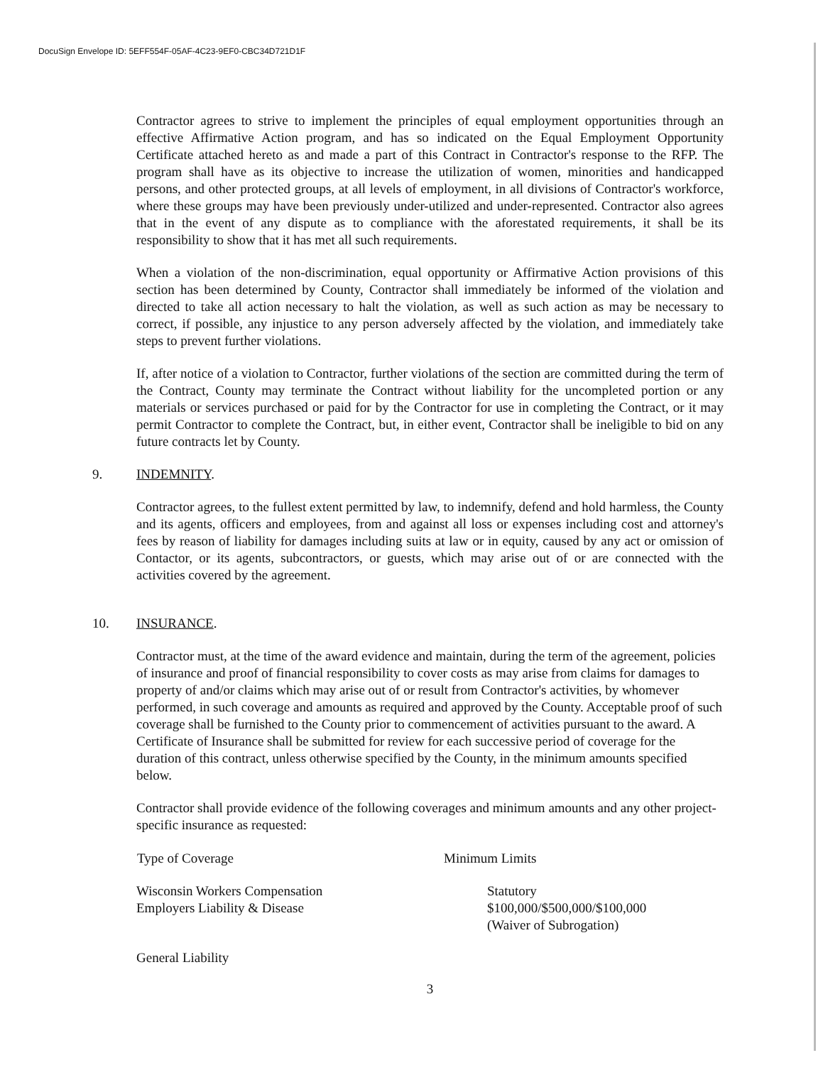DocuSign Envelope ID: 5EFF554F-05AF-4C23-9EF0-CBC34D721D1F
Contractor agrees to strive to implement the principles of equal employment opportunities through an effective Affirmative Action program, and has so indicated on the Equal Employment Opportunity Certificate attached hereto as and made a part of this Contract in Contractor's response to the RFP. The program shall have as its objective to increase the utilization of women, minorities and handicapped persons, and other protected groups, at all levels of employment, in all divisions of Contractor's workforce, where these groups may have been previously under-utilized and under-represented. Contractor also agrees that in the event of any dispute as to compliance with the aforestated requirements, it shall be its responsibility to show that it has met all such requirements.
When a violation of the non-discrimination, equal opportunity or Affirmative Action provisions of this section has been determined by County, Contractor shall immediately be informed of the violation and directed to take all action necessary to halt the violation, as well as such action as may be necessary to correct, if possible, any injustice to any person adversely affected by the violation, and immediately take steps to prevent further violations.
If, after notice of a violation to Contractor, further violations of the section are committed during the term of the Contract, County may terminate the Contract without liability for the uncompleted portion or any materials or services purchased or paid for by the Contractor for use in completing the Contract, or it may permit Contractor to complete the Contract, but, in either event, Contractor shall be ineligible to bid on any future contracts let by County.
9. INDEMNITY.
Contractor agrees, to the fullest extent permitted by law, to indemnify, defend and hold harmless, the County and its agents, officers and employees, from and against all loss or expenses including cost and attorney's fees by reason of liability for damages including suits at law or in equity, caused by any act or omission of Contactor, or its agents, subcontractors, or guests, which may arise out of or are connected with the activities covered by the agreement.
10. INSURANCE.
Contractor must, at the time of the award evidence and maintain, during the term of the agreement, policies of insurance and proof of financial responsibility to cover costs as may arise from claims for damages to property of and/or claims which may arise out of or result from Contractor's activities, by whomever performed, in such coverage and amounts as required and approved by the County. Acceptable proof of such coverage shall be furnished to the County prior to commencement of activities pursuant to the award. A Certificate of Insurance shall be submitted for review for each successive period of coverage for the duration of this contract, unless otherwise specified by the County, in the minimum amounts specified below.
Contractor shall provide evidence of the following coverages and minimum amounts and any other project-specific insurance as requested:
| Type of Coverage | Minimum Limits |
| --- | --- |
| Wisconsin Workers Compensation Employers Liability & Disease | Statutory $100,000/$500,000/$100,000 (Waiver of Subrogation) |
| General Liability | |
3